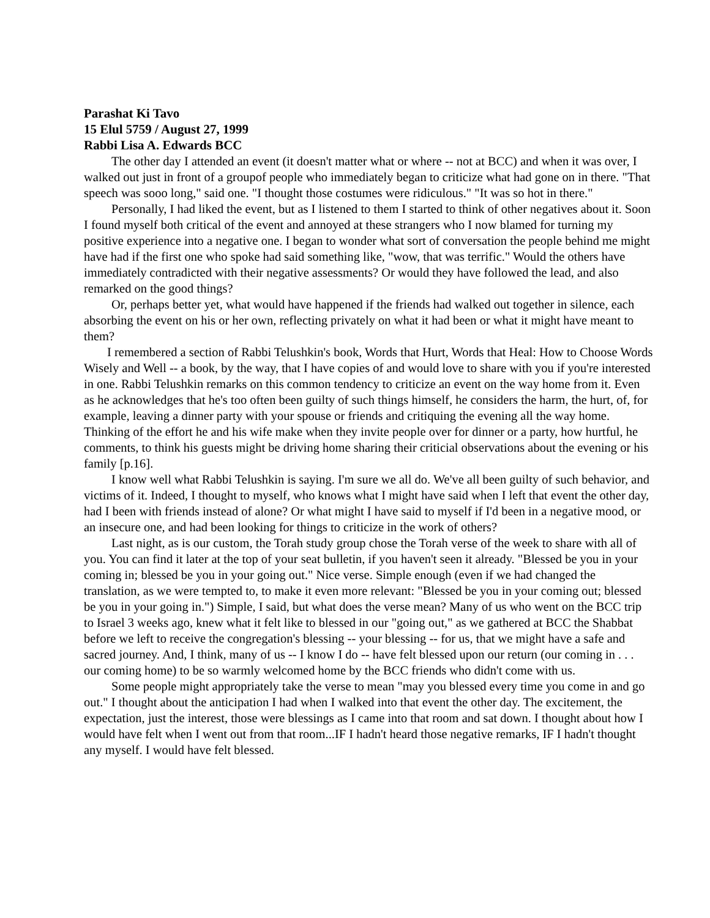Parashat Ki Tavo
15 Elul 5759 / August 27, 1999
Rabbi Lisa A. Edwards BCC
The other day I attended an event (it doesn't matter what or where -- not at BCC) and when it was over, I walked out just in front of a groupof people who immediately began to criticize what had gone on in there. "That speech was sooo long," said one. "I thought those costumes were ridiculous." "It was so hot in there."
Personally, I had liked the event, but as I listened to them I started to think of other negatives about it. Soon I found myself both critical of the event and annoyed at these strangers who I now blamed for turning my positive experience into a negative one. I began to wonder what sort of conversation the people behind me might have had if the first one who spoke had said something like, "wow, that was terrific." Would the others have immediately contradicted with their negative assessments? Or would they have followed the lead, and also remarked on the good things?
Or, perhaps better yet, what would have happened if the friends had walked out together in silence, each absorbing the event on his or her own, reflecting privately on what it had been or what it might have meant to them?
I remembered a section of Rabbi Telushkin's book, Words that Hurt, Words that Heal: How to Choose Words Wisely and Well -- a book, by the way, that I have copies of and would love to share with you if you're interested in one. Rabbi Telushkin remarks on this common tendency to criticize an event on the way home from it. Even as he acknowledges that he's too often been guilty of such things himself, he considers the harm, the hurt, of, for example, leaving a dinner party with your spouse or friends and critiquing the evening all the way home. Thinking of the effort he and his wife make when they invite people over for dinner or a party, how hurtful, he comments, to think his guests might be driving home sharing their criticial observations about the evening or his family [p.16].
I know well what Rabbi Telushkin is saying. I'm sure we all do. We've all been guilty of such behavior, and victims of it. Indeed, I thought to myself, who knows what I might have said when I left that event the other day, had I been with friends instead of alone? Or what might I have said to myself if I'd been in a negative mood, or an insecure one, and had been looking for things to criticize in the work of others?
Last night, as is our custom, the Torah study group chose the Torah verse of the week to share with all of you. You can find it later at the top of your seat bulletin, if you haven't seen it already. "Blessed be you in your coming in; blessed be you in your going out." Nice verse. Simple enough (even if we had changed the translation, as we were tempted to, to make it even more relevant: "Blessed be you in your coming out; blessed be you in your going in.") Simple, I said, but what does the verse mean? Many of us who went on the BCC trip to Israel 3 weeks ago, knew what it felt like to blessed in our "going out," as we gathered at BCC the Shabbat before we left to receive the congregation's blessing -- your blessing -- for us, that we might have a safe and sacred journey. And, I think, many of us -- I know I do -- have felt blessed upon our return (our coming in . . . our coming home) to be so warmly welcomed home by the BCC friends who didn't come with us.
Some people might appropriately take the verse to mean "may you blessed every time you come in and go out." I thought about the anticipation I had when I walked into that event the other day. The excitement, the expectation, just the interest, those were blessings as I came into that room and sat down. I thought about how I would have felt when I went out from that room...IF I hadn't heard those negative remarks, IF I hadn't thought any myself. I would have felt blessed.